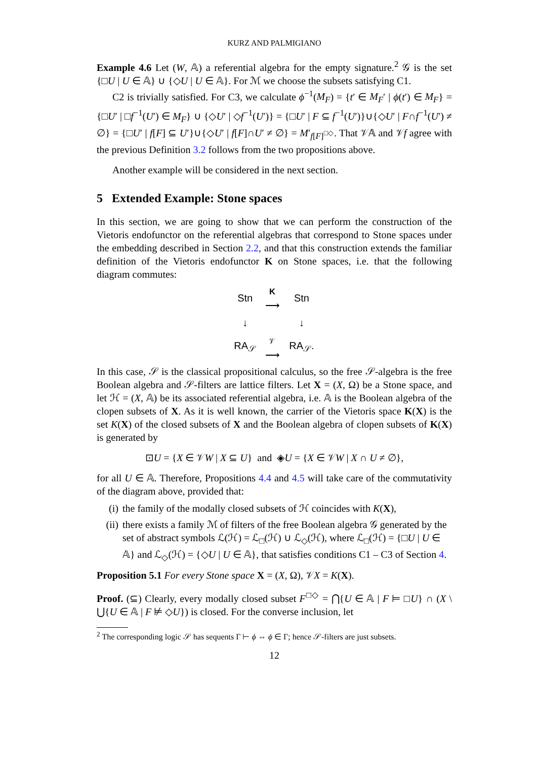KURZ AND PALMIGIANO
Example 4.6 Let (W, 𝔸) a referential algebra for the empty signature.<sup>2</sup> 𝒢 is the set {□U | U ∈ 𝔸} ∪ {◇U | U ∈ 𝔸}. For ℳ we choose the subsets satisfying C1.
C2 is trivially satisfied. For C3, we calculate ϕ<sup>−1</sup>(M<sub>F</sub>) = {t′ ∈ M<sub>F</sub>′ | ϕ(t′) ∈ M<sub>F</sub>} = {□U′ | □f<sup>−1</sup>(U′) ∈ M<sub>F</sub>} ∪ {◇U′ | ◇f<sup>−1</sup>(U′)} = {□U′ | F ⊆ f<sup>−1</sup>(U′)}∪{◇U′ | F∩f<sup>−1</sup>(U′) ≠ ∅} = {□U′ | f[F] ⊆ U′}∪{◇U′ | f[F]∩U′ ≠ ∅} = M′<sub>f[F]<sup>□◇</sup></sub>. That 𝒱𝔸 and 𝒱f agree with the previous Definition 3.2 follows from the two propositions above.
Another example will be considered in the next section.
5 Extended Example: Stone spaces
In this section, we are going to show that we can perform the construction of the Vietoris endofunctor on the referential algebras that correspond to Stone spaces under the embedding described in Section 2.2, and that this construction extends the familiar definition of the Vietoris endofunctor K on Stone spaces, i.e. that the following diagram commutes:
| Stn | K ⟶ | Stn |
| ↓ | | ↓ |
| RA<sub>𝒮</sub> | 𝒱 ⟶ | RA<sub>𝒮</sub>. |
In this case, 𝒮 is the classical propositional calculus, so the free 𝒮-algebra is the free Boolean algebra and 𝒮-filters are lattice filters. Let X = (X, Ω) be a Stone space, and let ℋ = (X, 𝔸) be its associated referential algebra, i.e. 𝔸 is the Boolean algebra of the clopen subsets of X. As it is well known, the carrier of the Vietoris space K(X) is the set K(X) of the closed subsets of X and the Boolean algebra of clopen subsets of K(X) is generated by
⊡U = {X ∈ 𝒱W | X ⊆ U} and ◈U = {X ∈ 𝒱W | X ∩ U ≠ ∅},
for all U ∈ 𝔸. Therefore, Propositions 4.4 and 4.5 will take care of the commutativity of the diagram above, provided that:
(i) the family of the modally closed subsets of ℋ coincides with K(X),
(ii) there exists a family ℳ of filters of the free Boolean algebra 𝒢 generated by the set of abstract symbols ℒ(ℋ) = ℒ<sub>□</sub>(ℋ) ∪ ℒ<sub>◇</sub>(ℋ), where ℒ<sub>□</sub>(ℋ) = {□U | U ∈ 𝔸} and ℒ<sub>◇</sub>(ℋ) = {◇U | U ∈ 𝔸}, that satisfies conditions C1 – C3 of Section 4.
Proposition 5.1 For every Stone space X = (X, Ω), 𝒱X = K(X).
Proof. (⊆) Clearly, every modally closed subset F<sup>□◇</sup> = ⋂{U ∈ 𝔸 | F ⊨ □U} ∩ (X \ ⋃{U ∈ 𝔸 | F ⊭ ◇U}) is closed. For the converse inclusion, let
<sup>2</sup> The corresponding logic 𝒮 has sequents Γ ⊢ ϕ ⇔ ϕ ∈ Γ; hence 𝒮-filters are just subsets.
12